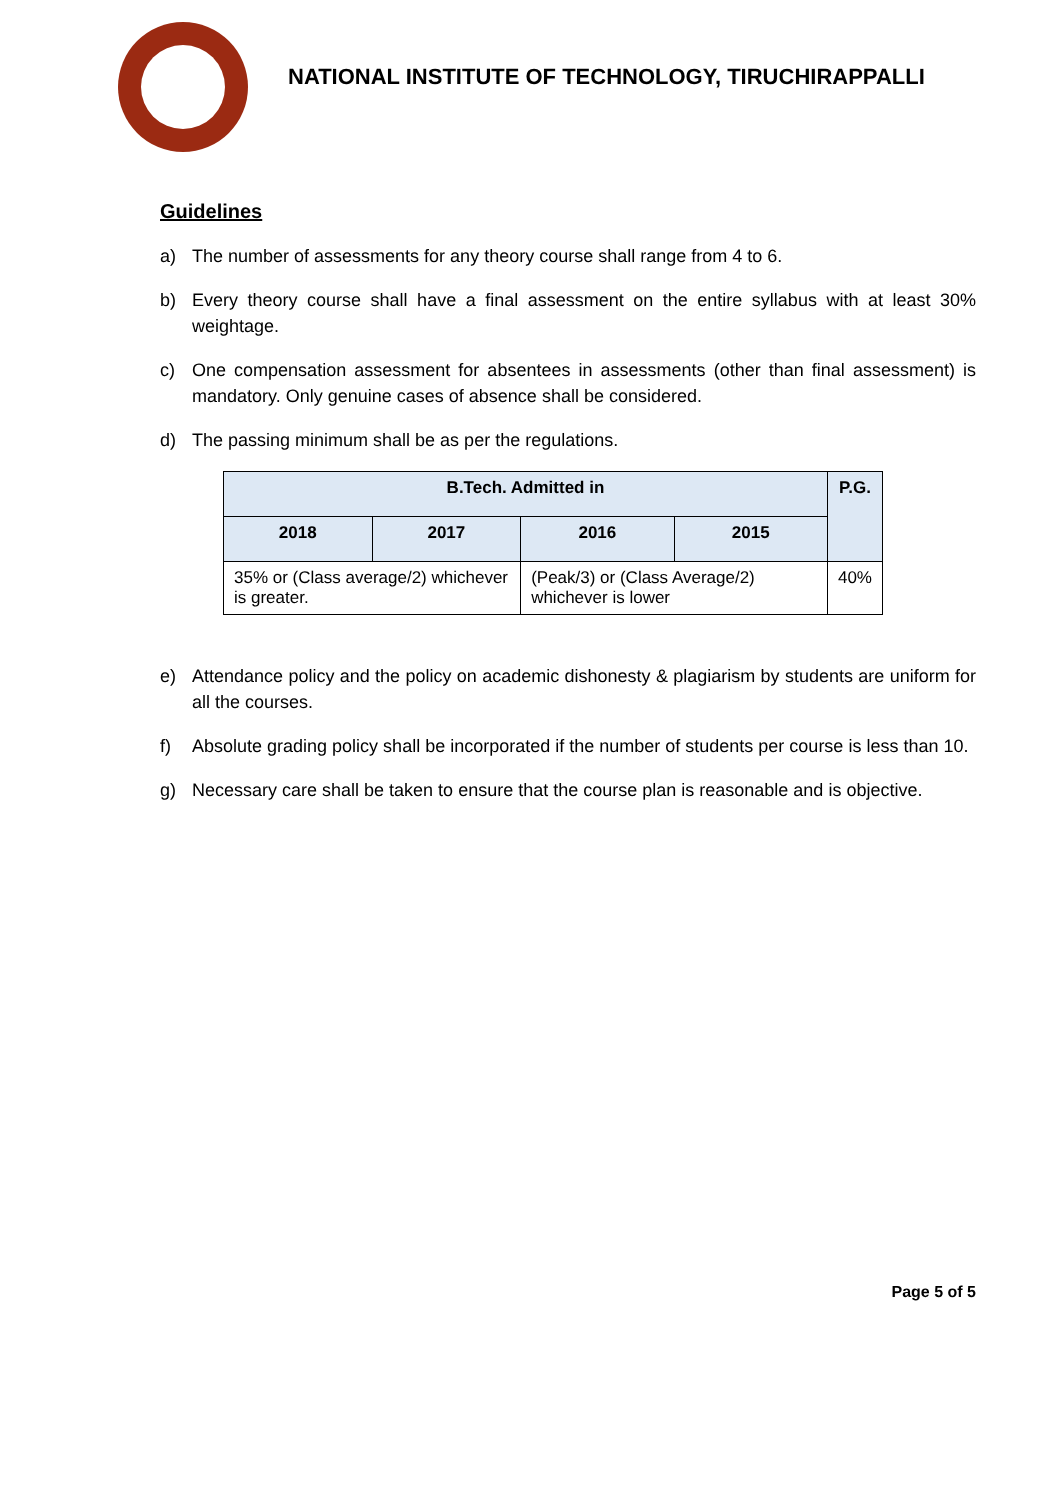NATIONAL INSTITUTE OF TECHNOLOGY, TIRUCHIRAPPALLI
Guidelines
a) The number of assessments for any theory course shall range from 4 to 6.
b) Every theory course shall have a final assessment on the entire syllabus with at least 30% weightage.
c) One compensation assessment for absentees in assessments (other than final assessment) is mandatory. Only genuine cases of absence shall be considered.
d) The passing minimum shall be as per the regulations.
| B.Tech. Admitted in | | | | P.G. |
| --- | --- | --- | --- | --- |
| 2018 | 2017 | 2016 | 2015 | |
| 35% or (Class average/2) whichever is greater. | | (Peak/3) or (Class Average/2) whichever is lower | | 40% |
e) Attendance policy and the policy on academic dishonesty & plagiarism by students are uniform for all the courses.
f) Absolute grading policy shall be incorporated if the number of students per course is less than 10.
g) Necessary care shall be taken to ensure that the course plan is reasonable and is objective.
Page 5 of 5